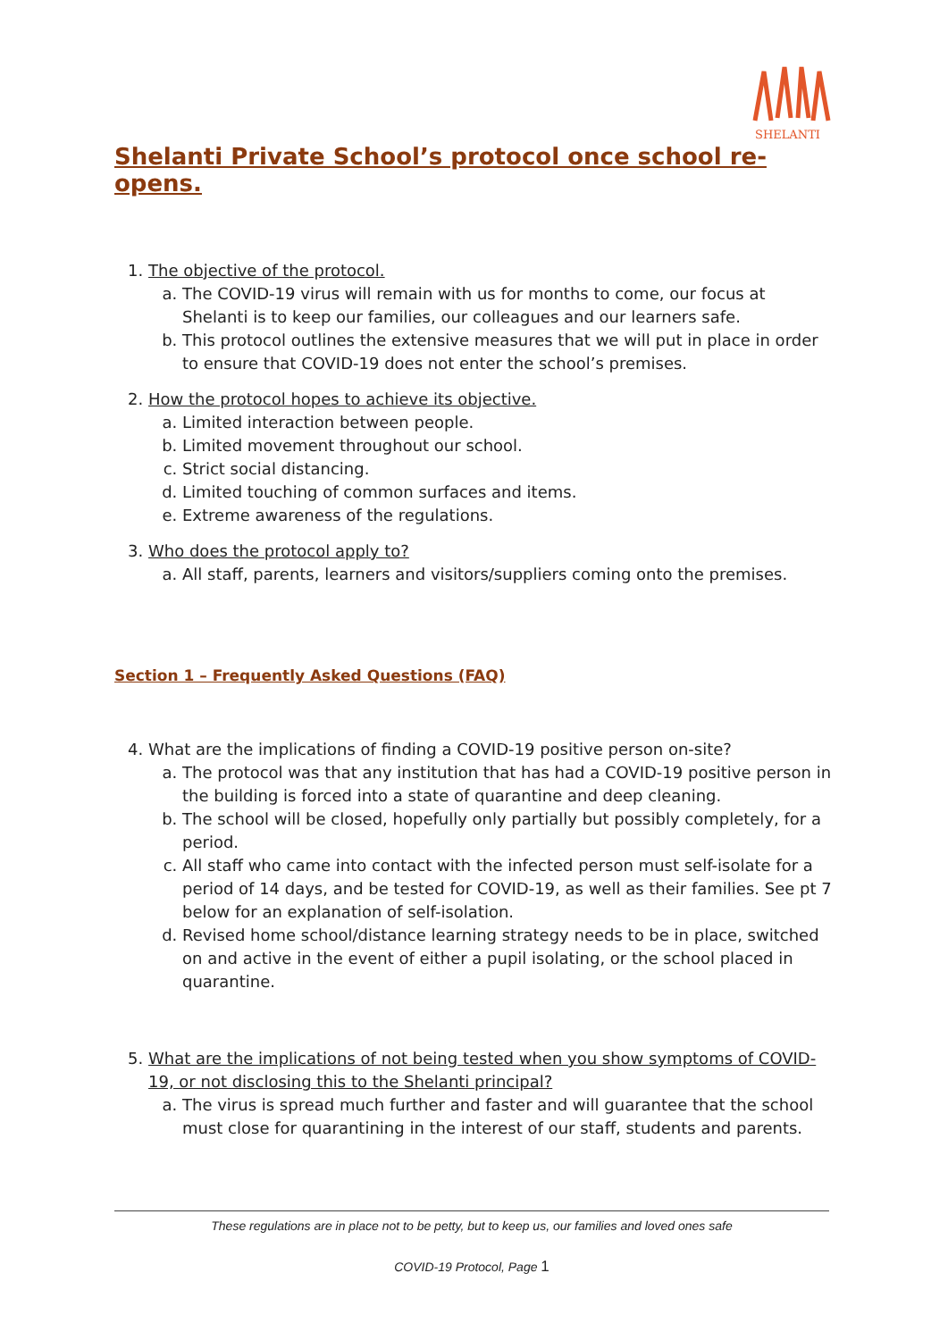SHELANTI
Shelanti Private School’s protocol once school re-opens.
1. The objective of the protocol.
a. The COVID-19 virus will remain with us for months to come, our focus at Shelanti is to keep our families, our colleagues and our learners safe.
b. This protocol outlines the extensive measures that we will put in place in order to ensure that COVID-19 does not enter the school’s premises.
2. How the protocol hopes to achieve its objective.
a. Limited interaction between people.
b. Limited movement throughout our school.
c. Strict social distancing.
d. Limited touching of common surfaces and items.
e. Extreme awareness of the regulations.
3. Who does the protocol apply to?
a. All staff, parents, learners and visitors/suppliers coming onto the premises.
Section 1 – Frequently Asked Questions (FAQ)
4. What are the implications of finding a COVID-19 positive person on-site?
a. The protocol was that any institution that has had a COVID-19 positive person in the building is forced into a state of quarantine and deep cleaning.
b. The school will be closed, hopefully only partially but possibly completely, for a period.
c. All staff who came into contact with the infected person must self-isolate for a period of 14 days, and be tested for COVID-19, as well as their families. See pt 7 below for an explanation of self-isolation.
d. Revised home school/distance learning strategy needs to be in place, switched on and active in the event of either a pupil isolating, or the school placed in quarantine.
5. What are the implications of not being tested when you show symptoms of COVID-19, or not disclosing this to the Shelanti principal?
a. The virus is spread much further and faster and will guarantee that the school must close for quarantining in the interest of our staff, students and parents.
These regulations are in place not to be petty, but to keep us, our families and loved ones safe
COVID-19 Protocol, Page 1